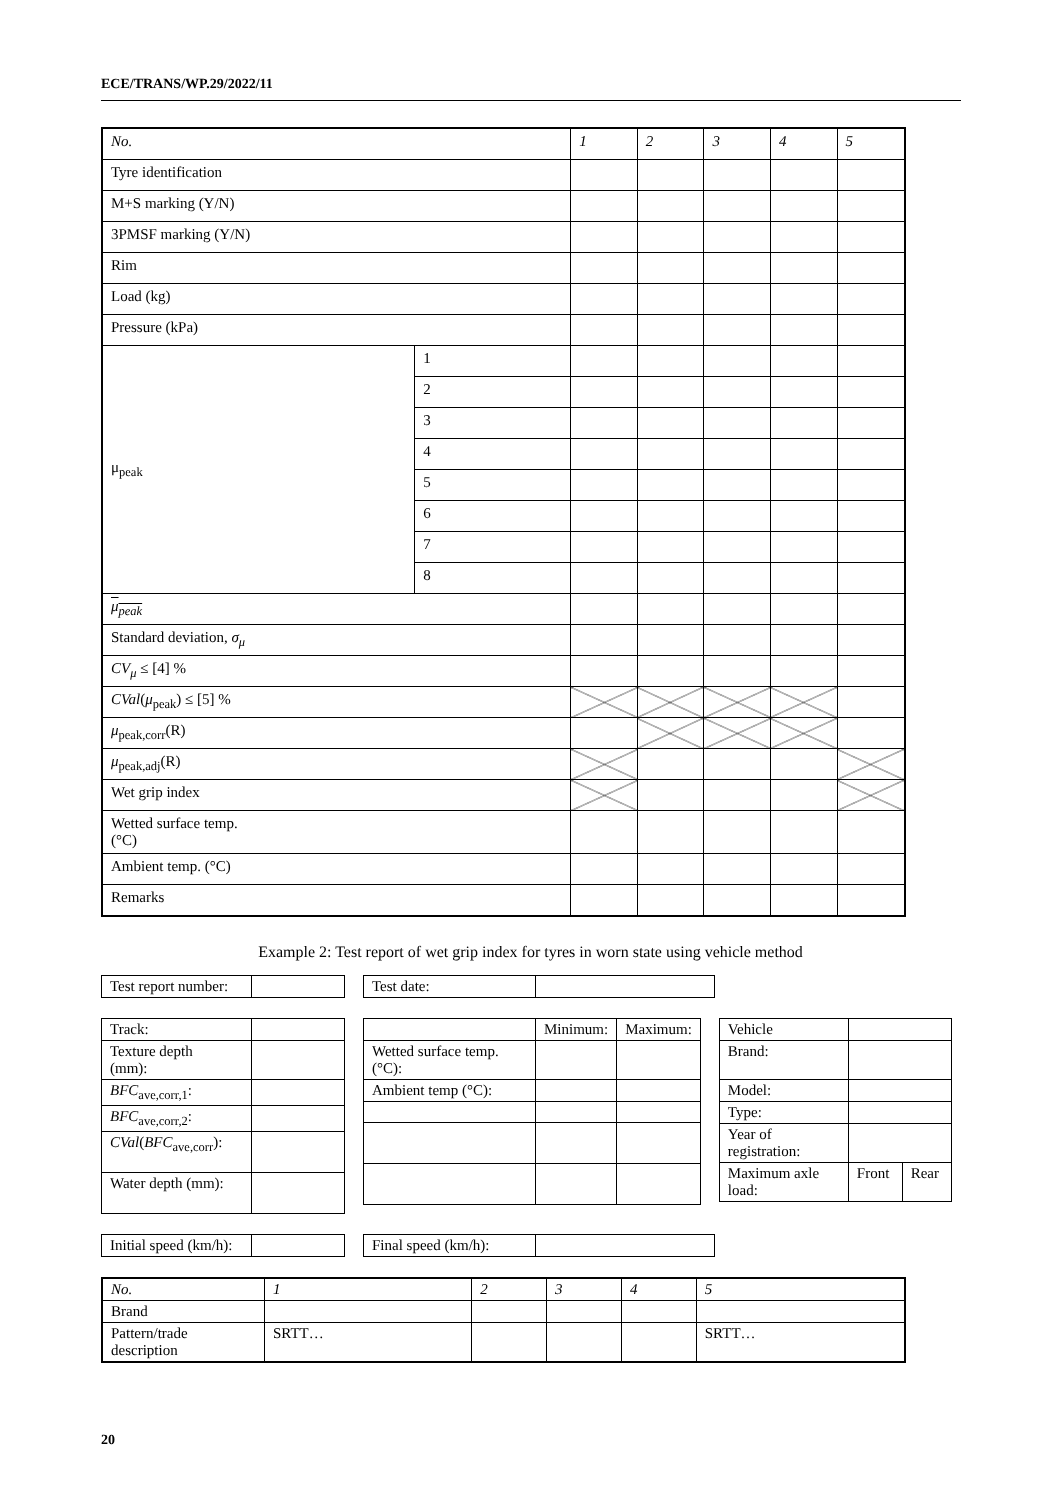ECE/TRANS/WP.29/2022/11
| No. | | 1 | 2 | 3 | 4 | 5 |
| Tyre identification | | | | | | |
| M+S marking (Y/N) | | | | | | |
| 3PMSF marking (Y/N) | | | | | | |
| Rim | | | | | | |
| Load (kg) | | | | | | |
| Pressure (kPa) | | | | | | |
| μ<sub>peak</sub> | 1 | | | | | |
| | 2 | | | | | |
| | 3 | | | | | |
| | 4 | | | | | |
| | 5 | | | | | |
| | 6 | | | | | |
| | 7 | | | | | |
| | 8 | | | | | |
| μ<sub>peak</sub> | | | | | | |
| Standard deviation, σ<sub>μ</sub> | | | | | | |
| CV<sub>μ</sub> ≤ [4] % | | | | | | |
| CVal ( μ<sub>peak</sub>) ≤ [5] % | | | | | | |
| μ<sub>peak,corr</sub>(R) | | | | | | |
| μ<sub>peak,adj</sub>(R) | | | | | | |
| Wet grip index | | | | | | |
| Wetted surface temp. (°C) | | | | | | |
| Ambient temp. (°C) | | | | | | |
| Remarks | | | | | | |
Example 2: Test report of wet grip index for tyres in worn state using vehicle method
| Test report number: | |
| Test date: | |
| Track: | |
| Texture depth (mm): | |
| BFC<sub>ave,corr,1</sub>: | |
| BFC<sub>ave,corr,2</sub>: | |
| CVal ( BFC<sub>ave,corr</sub>): | |
| Water depth (mm): | |
| | Minimum: | Maximum: |
| Wetted surface temp. (°C): | | |
| Ambient temp (°C): | | |
| Vehicle | | |
| Brand: | | |
| Model: | | |
| Type: | | |
| Year of registration: | | |
| Maximum axle load: | Front | Rear |
| Initial speed (km/h): | |
| Final speed (km/h): | |
| No. | 1 | 2 | 3 | 4 | 5 |
| Brand | | | | | |
| Pattern/trade description | SRTT… | | | | SRTT… |
20